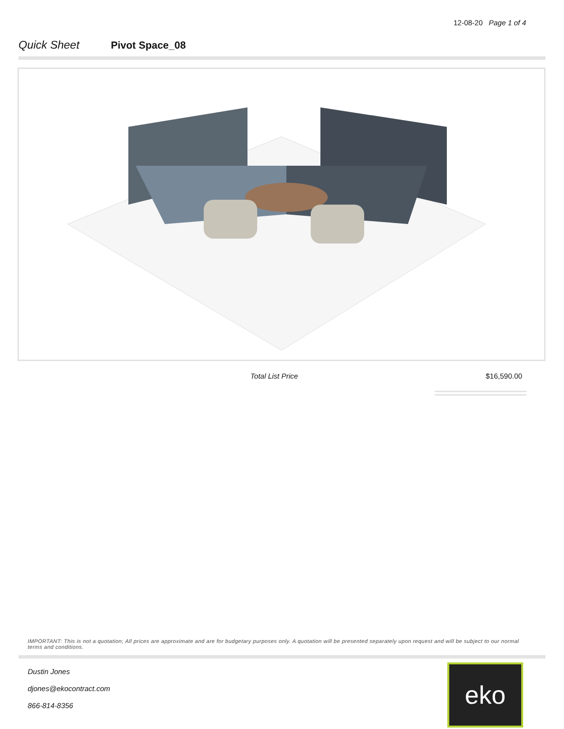12-08-20 Page 1 of 4
Quick Sheet Pivot Space_08
Total List Price $16,590.00
IMPORTANT: This is not a quotation; All prices are approximate and are for budgetary purposes only. A quotation will be presented separately upon request and will be subject to our normal terms and conditions.
Dustin Jones
djones@ekocontract.com
866-814-8356
eko